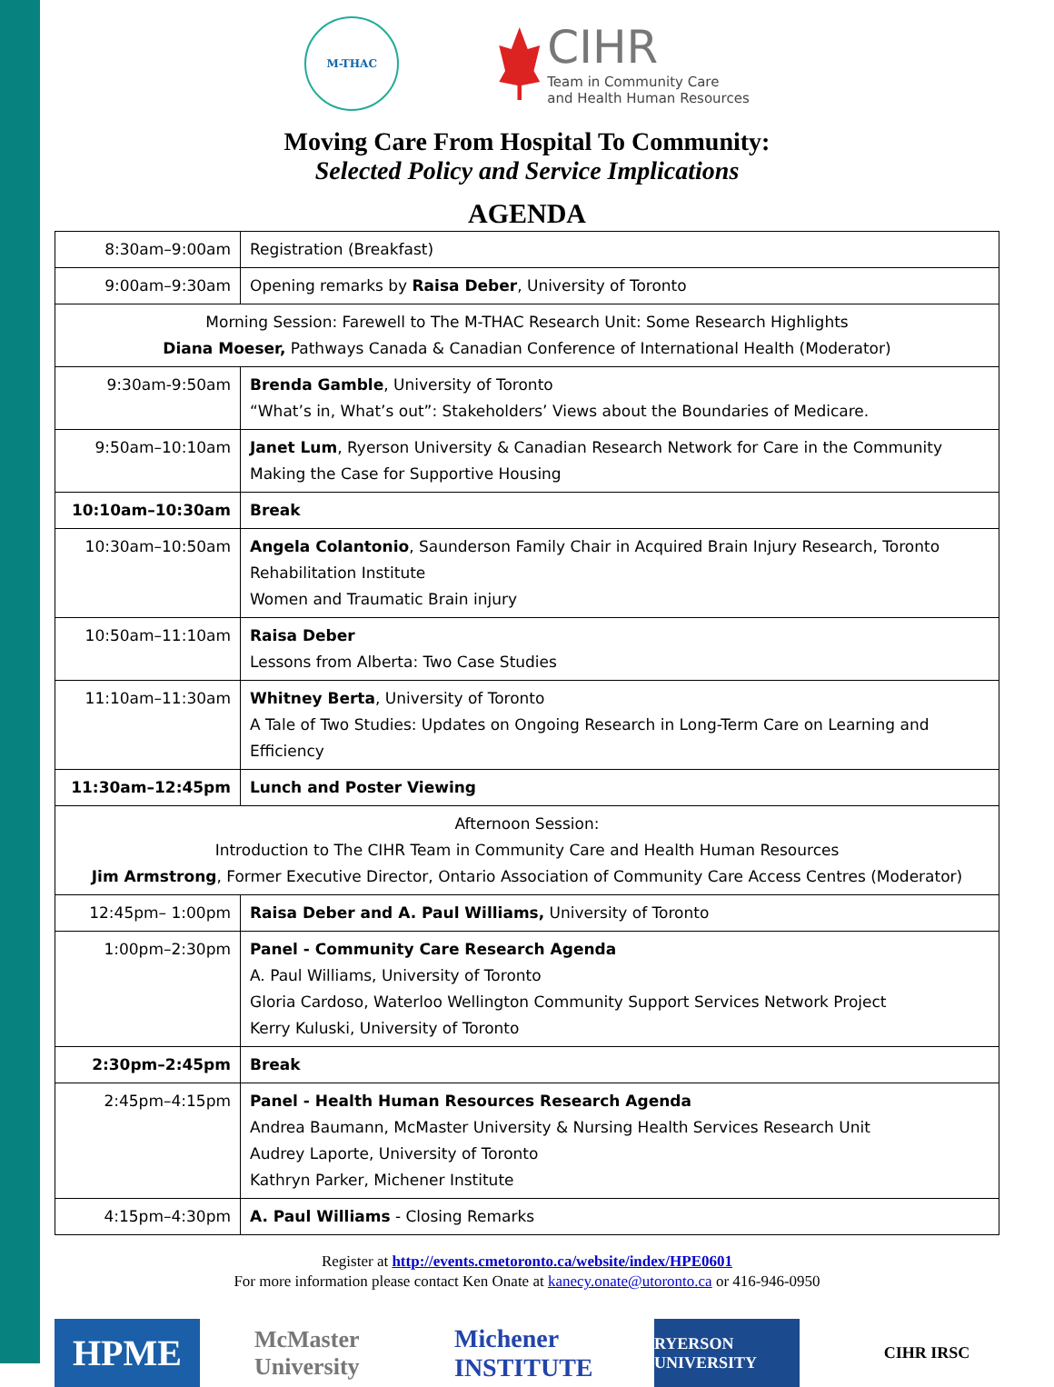M-THAC
CIHR
Team in Community Care
and Health Human Resources
Moving Care From Hospital To Community:
Selected Policy and Service Implications
AGENDA
| 8:30am–9:00am | Registration (Breakfast) |
| 9:00am–9:30am | Opening remarks by Raisa Deber , University of Toronto |
| Morning Session: Farewell to The M-THAC Research Unit: Some Research Highlights Diana Moeser, Pathways Canada & Canadian Conference of International Health (Moderator) | |
| 9:30am-9:50am | Brenda Gamble , University of Toronto “What’s in, What’s out”: Stakeholders’ Views about the Boundaries of Medicare. |
| 9:50am–10:10am | Janet Lum , Ryerson University & Canadian Research Network for Care in the Community Making the Case for Supportive Housing |
| 10:10am–10:30am | Break |
| 10:30am–10:50am | Angela Colantonio , Saunderson Family Chair in Acquired Brain Injury Research, Toronto Rehabilitation Institute Women and Traumatic Brain injury |
| 10:50am–11:10am | Raisa Deber Lessons from Alberta: Two Case Studies |
| 11:10am–11:30am | Whitney Berta , University of Toronto A Tale of Two Studies: Updates on Ongoing Research in Long-Term Care on Learning and Efficiency |
| 11:30am–12:45pm | Lunch and Poster Viewing |
| Afternoon Session: Introduction to The CIHR Team in Community Care and Health Human Resources Jim Armstrong , Former Executive Director, Ontario Association of Community Care Access Centres (Moderator) | |
| 12:45pm– 1:00pm | Raisa Deber and A. Paul Williams, University of Toronto |
| 1:00pm–2:30pm | Panel - Community Care Research Agenda A. Paul Williams, University of Toronto Gloria Cardoso, Waterloo Wellington Community Support Services Network Project Kerry Kuluski, University of Toronto |
| 2:30pm–2:45pm | Break |
| 2:45pm–4:15pm | Panel - Health Human Resources Research Agenda Andrea Baumann, McMaster University & Nursing Health Services Research Unit Audrey Laporte, University of Toronto Kathryn Parker, Michener Institute |
| 4:15pm–4:30pm | A. Paul Williams - Closing Remarks |
Register at http://events.cmetoronto.ca/website/index/HPE0601
For more information please contact Ken Onate at kanecy.onate@utoronto.ca or 416-946-0950
HPME
McMaster University
Michener INSTITUTE
RYERSON UNIVERSITY
CIHR IRSC